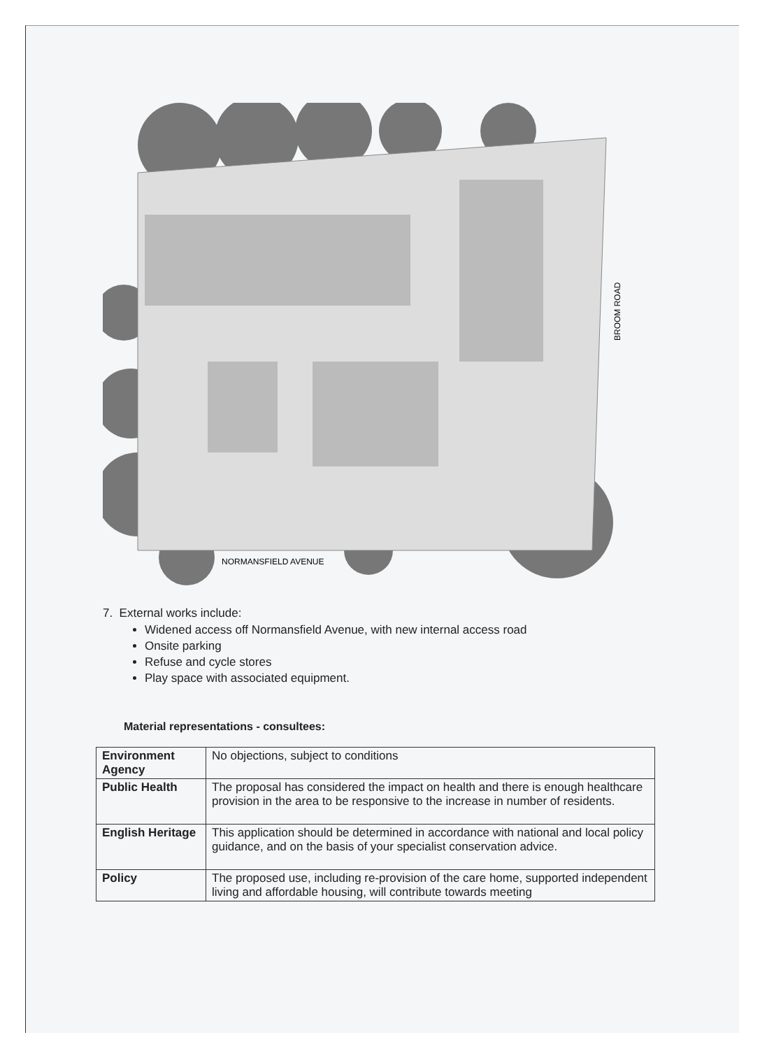NORMANSFIELD AVENUE
BROOM ROAD
7. External works include:
Widened access off Normansfield Avenue, with new internal access road
Onsite parking
Refuse and cycle stores
Play space with associated equipment.
Material representations - consultees:
| Environment Agency | No objections, subject to conditions |
| Public Health | The proposal has considered the impact on health and there is enough healthcare provision in the area to be responsive to the increase in number of residents. |
| English Heritage | This application should be determined in accordance with national and local policy guidance, and on the basis of your specialist conservation advice. |
| Policy | The proposed use, including re-provision of the care home, supported independent living and affordable housing, will contribute towards meeting |